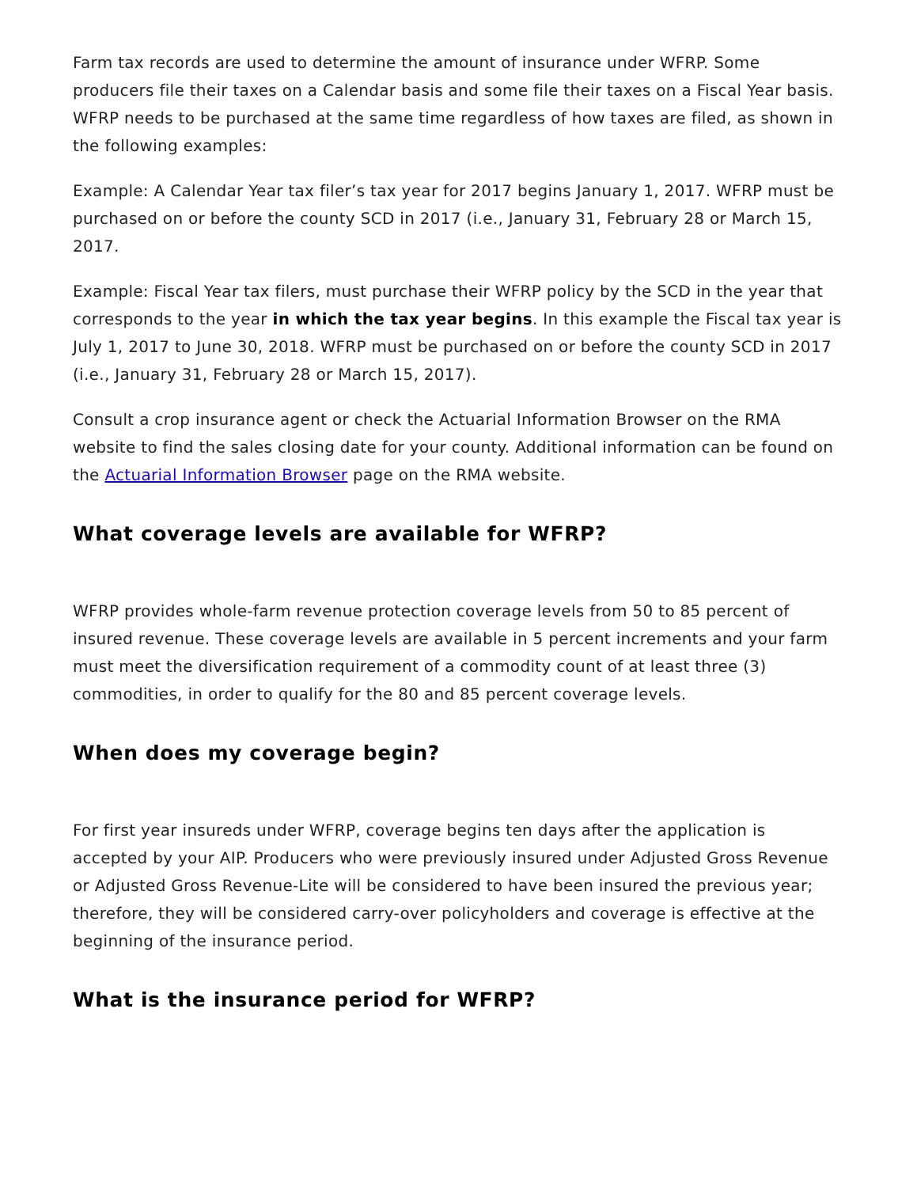Farm tax records are used to determine the amount of insurance under WFRP. Some producers file their taxes on a Calendar basis and some file their taxes on a Fiscal Year basis. WFRP needs to be purchased at the same time regardless of how taxes are filed, as shown in the following examples:
Example: A Calendar Year tax filer’s tax year for 2017 begins January 1, 2017. WFRP must be purchased on or before the county SCD in 2017 (i.e., January 31, February 28 or March 15, 2017.
Example: Fiscal Year tax filers, must purchase their WFRP policy by the SCD in the year that corresponds to the year in which the tax year begins. In this example the Fiscal tax year is July 1, 2017 to June 30, 2018. WFRP must be purchased on or before the county SCD in 2017 (i.e., January 31, February 28 or March 15, 2017).
Consult a crop insurance agent or check the Actuarial Information Browser on the RMA website to find the sales closing date for your county. Additional information can be found on the Actuarial Information Browser page on the RMA website.
What coverage levels are available for WFRP?
WFRP provides whole-farm revenue protection coverage levels from 50 to 85 percent of insured revenue. These coverage levels are available in 5 percent increments and your farm must meet the diversification requirement of a commodity count of at least three (3) commodities, in order to qualify for the 80 and 85 percent coverage levels.
When does my coverage begin?
For first year insureds under WFRP, coverage begins ten days after the application is accepted by your AIP. Producers who were previously insured under Adjusted Gross Revenue or Adjusted Gross Revenue-Lite will be considered to have been insured the previous year; therefore, they will be considered carry-over policyholders and coverage is effective at the beginning of the insurance period.
What is the insurance period for WFRP?